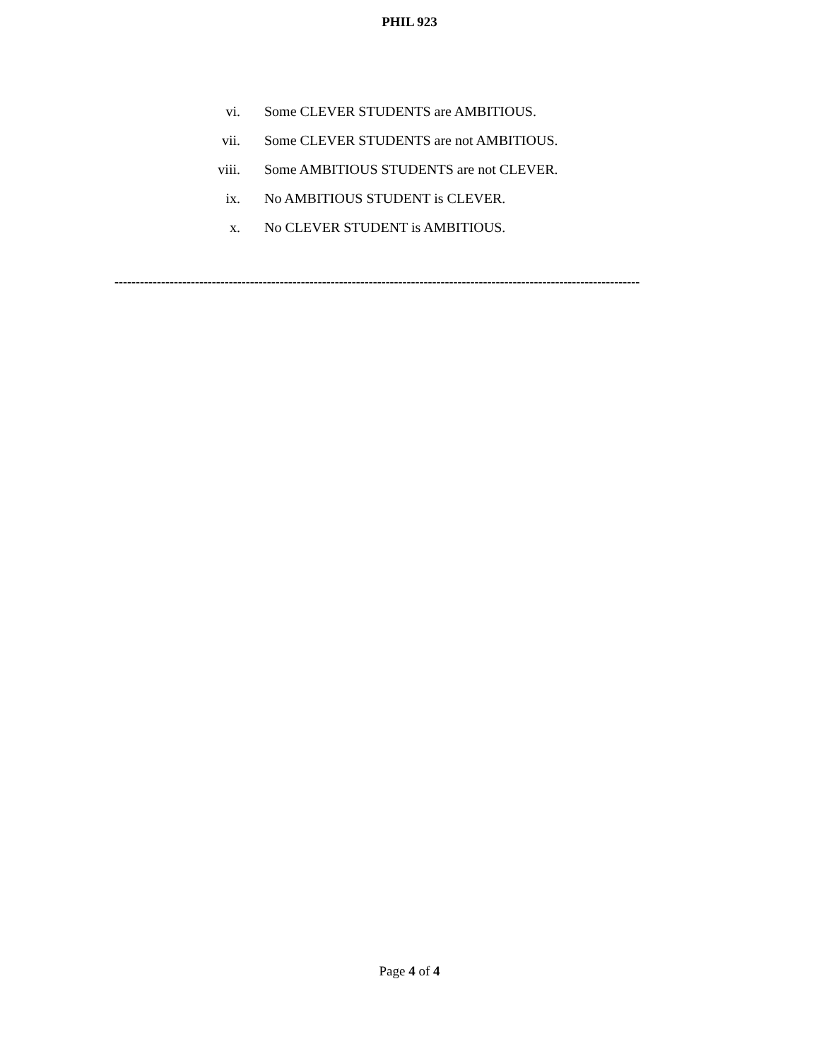PHIL 923
vi. Some CLEVER STUDENTS are AMBITIOUS.
vii. Some CLEVER STUDENTS are not AMBITIOUS.
viii. Some AMBITIOUS STUDENTS are not CLEVER.
ix. No AMBITIOUS STUDENT is CLEVER.
x. No CLEVER STUDENT is AMBITIOUS.
----------------------------------------------------------------------------------------------------------------------------
Page 4 of 4